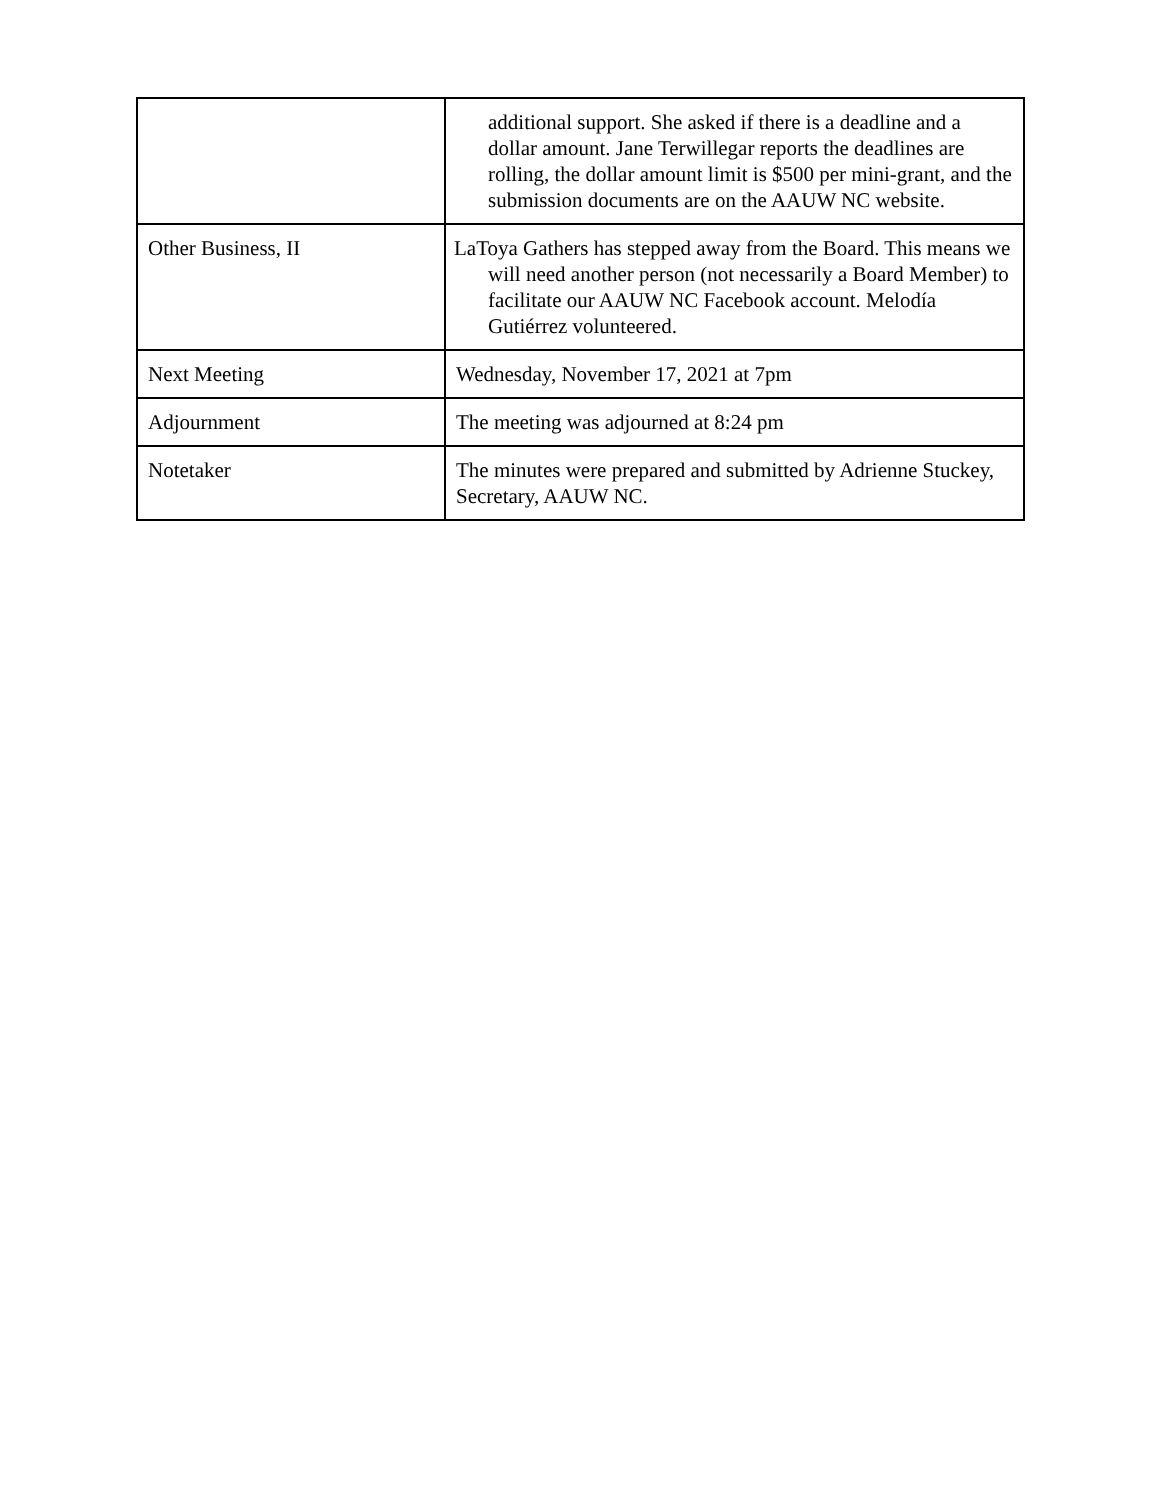| | additional support. She asked if there is a deadline and a dollar amount. Jane Terwillegar reports the deadlines are rolling, the dollar amount limit is $500 per mini-grant, and the submission documents are on the AAUW NC website. |
| Other Business, II | LaToya Gathers has stepped away from the Board. This means we will need another person (not necessarily a Board Member) to facilitate our AAUW NC Facebook account. Melodía Gutiérrez volunteered. |
| Next Meeting | Wednesday, November 17, 2021 at 7pm |
| Adjournment | The meeting was adjourned at 8:24 pm |
| Notetaker | The minutes were prepared and submitted by Adrienne Stuckey, Secretary, AAUW NC. |